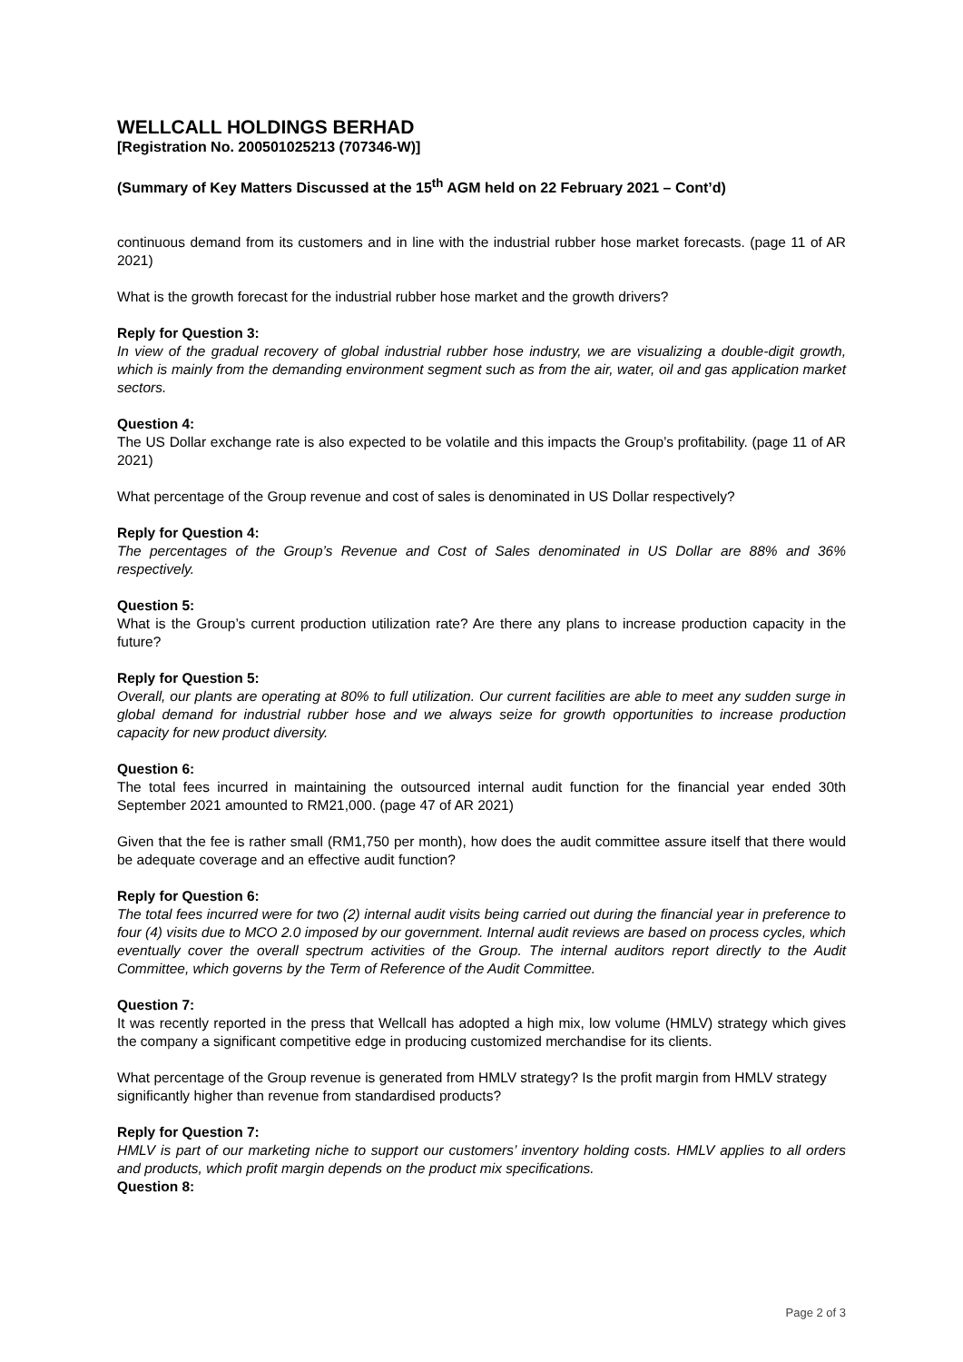WELLCALL HOLDINGS BERHAD
[Registration No. 200501025213 (707346-W)]
(Summary of Key Matters Discussed at the 15<sup>th</sup> AGM held on 22 February 2021 – Cont’d)
continuous demand from its customers and in line with the industrial rubber hose market forecasts. (page 11 of AR 2021)
What is the growth forecast for the industrial rubber hose market and the growth drivers?
Reply for Question 3:
In view of the gradual recovery of global industrial rubber hose industry, we are visualizing a double-digit growth, which is mainly from the demanding environment segment such as from the air, water, oil and gas application market sectors.
Question 4:
The US Dollar exchange rate is also expected to be volatile and this impacts the Group’s profitability. (page 11 of AR 2021)
What percentage of the Group revenue and cost of sales is denominated in US Dollar respectively?
Reply for Question 4:
The percentages of the Group’s Revenue and Cost of Sales denominated in US Dollar are 88% and 36% respectively.
Question 5:
What is the Group’s current production utilization rate? Are there any plans to increase production capacity in the future?
Reply for Question 5:
Overall, our plants are operating at 80% to full utilization. Our current facilities are able to meet any sudden surge in global demand for industrial rubber hose and we always seize for growth opportunities to increase production capacity for new product diversity.
Question 6:
The total fees incurred in maintaining the outsourced internal audit function for the financial year ended 30th September 2021 amounted to RM21,000. (page 47 of AR 2021)
Given that the fee is rather small (RM1,750 per month), how does the audit committee assure itself that there would be adequate coverage and an effective audit function?
Reply for Question 6:
The total fees incurred were for two (2) internal audit visits being carried out during the financial year in preference to four (4) visits due to MCO 2.0 imposed by our government. Internal audit reviews are based on process cycles, which eventually cover the overall spectrum activities of the Group. The internal auditors report directly to the Audit Committee, which governs by the Term of Reference of the Audit Committee.
Question 7:
It was recently reported in the press that Wellcall has adopted a high mix, low volume (HMLV) strategy which gives the company a significant competitive edge in producing customized merchandise for its clients.
What percentage of the Group revenue is generated from HMLV strategy? Is the profit margin from HMLV strategy significantly higher than revenue from standardised products?
Reply for Question 7:
HMLV is part of our marketing niche to support our customers’ inventory holding costs. HMLV applies to all orders and products, which profit margin depends on the product mix specifications.
Question 8:
Page 2 of 3